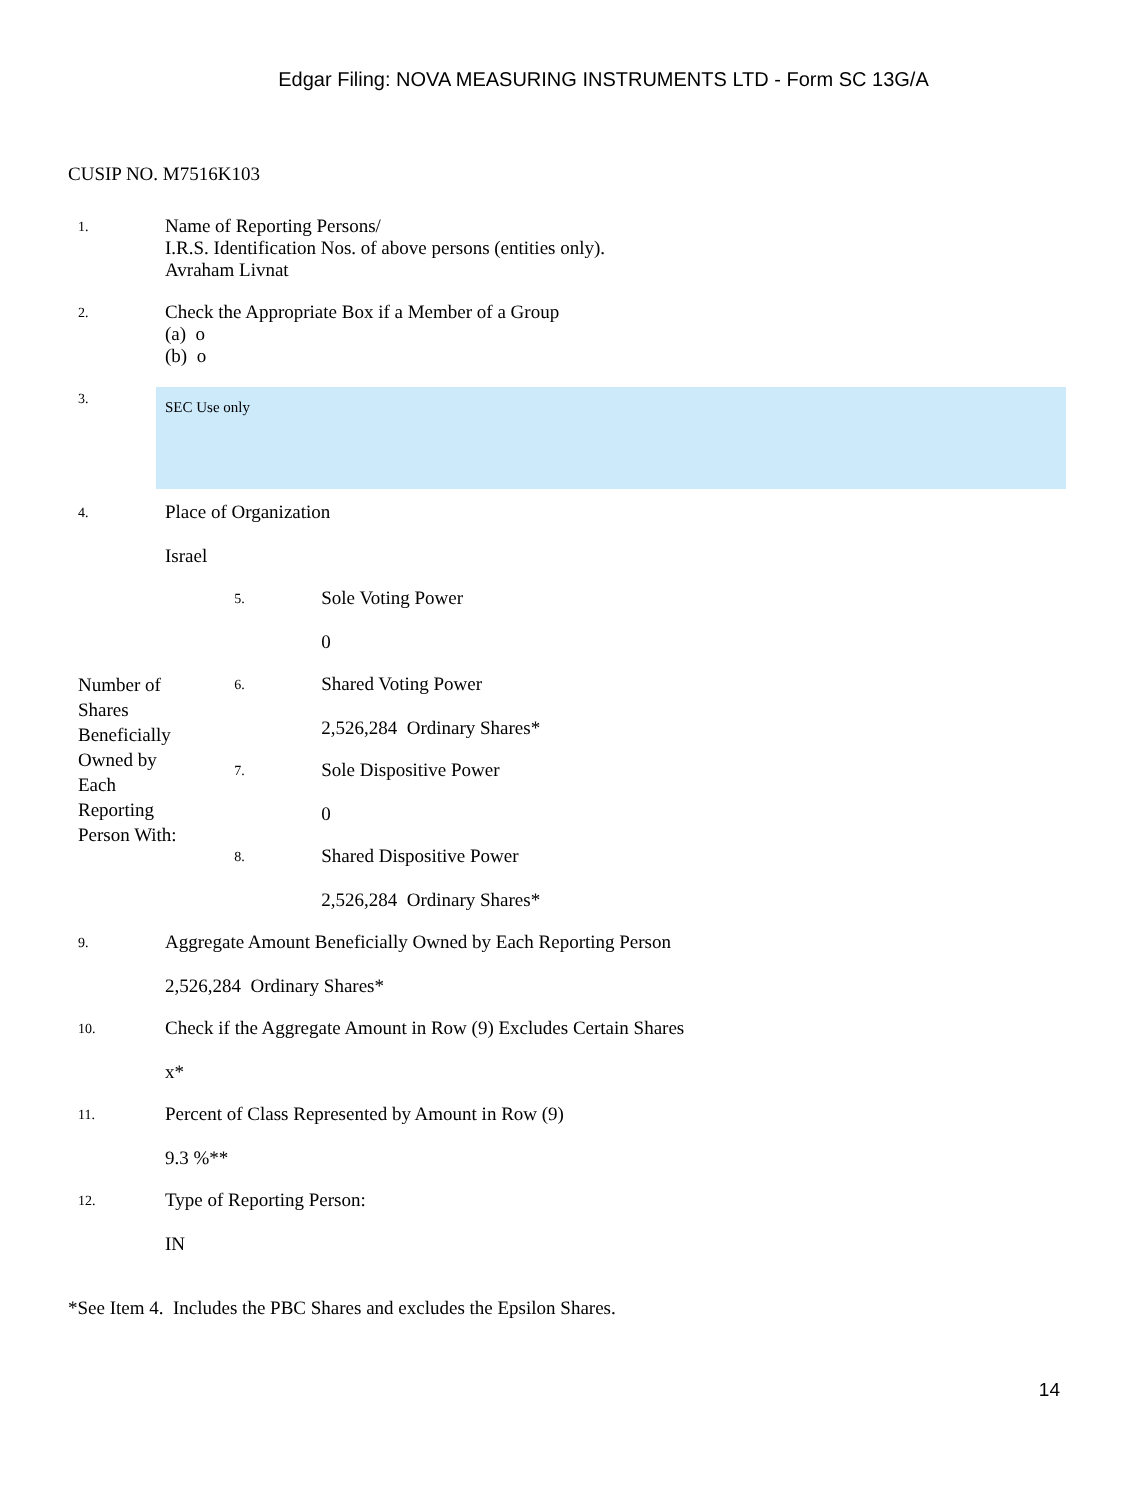Edgar Filing: NOVA MEASURING INSTRUMENTS LTD - Form SC 13G/A
CUSIP NO. M7516K103
| 1. | Name of Reporting Persons/ I.R.S. Identification Nos. of above persons (entities only). Avraham Livnat | | |
| 2. | Check the Appropriate Box if a Member of a Group (a) o (b) o | | |
| 3. | SEC Use only | | |
| 4. | Place of Organization Israel | | |
| Number of Shares Beneficially Owned by Each Reporting Person With: | | 5. | Sole Voting Power 0 |
| | | 6. | Shared Voting Power 2,526,284 Ordinary Shares* |
| | | 7. | Sole Dispositive Power 0 |
| | | 8. | Shared Dispositive Power 2,526,284 Ordinary Shares* |
| 9. | Aggregate Amount Beneficially Owned by Each Reporting Person 2,526,284 Ordinary Shares* | | |
| 10. | Check if the Aggregate Amount in Row (9) Excludes Certain Shares x* | | |
| 11. | Percent of Class Represented by Amount in Row (9) 9.3 %** | | |
| 12. | Type of Reporting Person: IN | | |
*See Item 4. Includes the PBC Shares and excludes the Epsilon Shares.
14